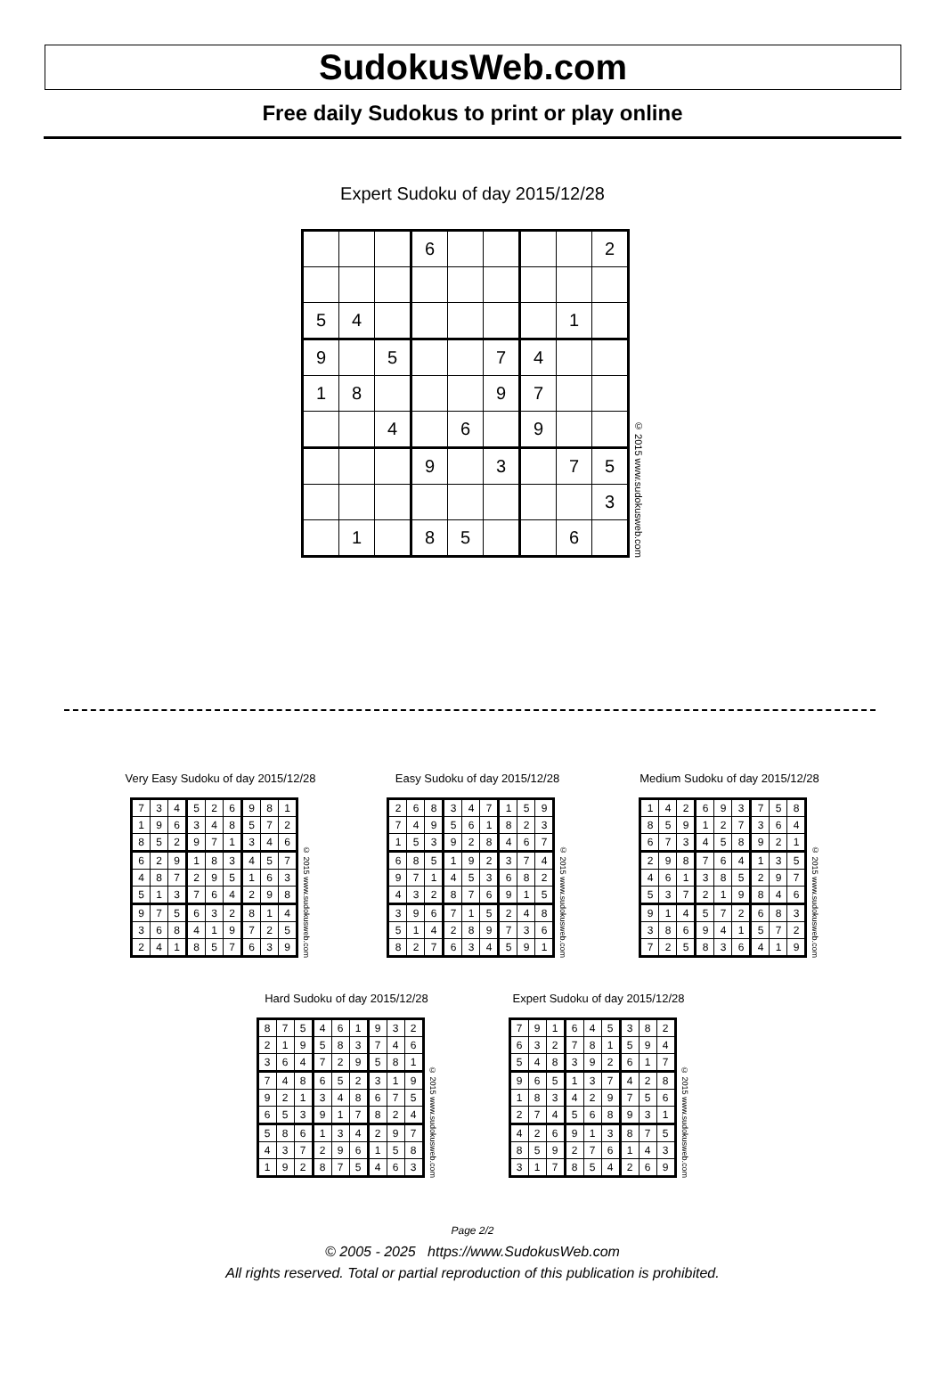SudokusWeb.com
Free daily Sudokus to print or play online
Expert Sudoku of day 2015/12/28
| | | | 6 | | | | | 2 |
| 5 | 4 | | | | | | 1 | |
| 9 | | 5 | | | 7 | 4 | | |
| 1 | 8 | | | | 9 | 7 | | |
| | | 4 | | 6 | | 9 | | |
| | | | 9 | | 3 | | 7 | 5 |
| | | | | | | | | 3 |
| | 1 | | 8 | 5 | | | 6 | |
© 2015 www.sudokusweb.com
Very Easy Sudoku of day 2015/12/28
| 7 | 3 | 4 | 5 | 2 | 6 | 9 | 8 | 1 |
| 1 | 9 | 6 | 3 | 4 | 8 | 5 | 7 | 2 |
| 8 | 5 | 2 | 9 | 7 | 1 | 3 | 4 | 6 |
| 6 | 2 | 9 | 1 | 8 | 3 | 4 | 5 | 7 |
| 4 | 8 | 7 | 2 | 9 | 5 | 1 | 6 | 3 |
| 5 | 1 | 3 | 7 | 6 | 4 | 2 | 9 | 8 |
| 9 | 7 | 5 | 6 | 3 | 2 | 8 | 1 | 4 |
| 3 | 6 | 8 | 4 | 1 | 9 | 7 | 2 | 5 |
| 2 | 4 | 1 | 8 | 5 | 7 | 6 | 3 | 9 |
© 2015 www.sudokusweb.com
Easy Sudoku of day 2015/12/28
| 2 | 6 | 8 | 3 | 4 | 7 | 1 | 5 | 9 |
| 7 | 4 | 9 | 5 | 6 | 1 | 8 | 2 | 3 |
| 1 | 5 | 3 | 9 | 2 | 8 | 4 | 6 | 7 |
| 6 | 8 | 5 | 1 | 9 | 2 | 3 | 7 | 4 |
| 9 | 7 | 1 | 4 | 5 | 3 | 6 | 8 | 2 |
| 4 | 3 | 2 | 8 | 7 | 6 | 9 | 1 | 5 |
| 3 | 9 | 6 | 7 | 1 | 5 | 2 | 4 | 8 |
| 5 | 1 | 4 | 2 | 8 | 9 | 7 | 3 | 6 |
| 8 | 2 | 7 | 6 | 3 | 4 | 5 | 9 | 1 |
© 2015 www.sudokusweb.com
Medium Sudoku of day 2015/12/28
| 1 | 4 | 2 | 6 | 9 | 3 | 7 | 5 | 8 |
| 8 | 5 | 9 | 1 | 2 | 7 | 3 | 6 | 4 |
| 6 | 7 | 3 | 4 | 5 | 8 | 9 | 2 | 1 |
| 2 | 9 | 8 | 7 | 6 | 4 | 1 | 3 | 5 |
| 4 | 6 | 1 | 3 | 8 | 5 | 2 | 9 | 7 |
| 5 | 3 | 7 | 2 | 1 | 9 | 8 | 4 | 6 |
| 9 | 1 | 4 | 5 | 7 | 2 | 6 | 8 | 3 |
| 3 | 8 | 6 | 9 | 4 | 1 | 5 | 7 | 2 |
| 7 | 2 | 5 | 8 | 3 | 6 | 4 | 1 | 9 |
© 2015 www.sudokusweb.com
Hard Sudoku of day 2015/12/28
| 8 | 7 | 5 | 4 | 6 | 1 | 9 | 3 | 2 |
| 2 | 1 | 9 | 5 | 8 | 3 | 7 | 4 | 6 |
| 3 | 6 | 4 | 7 | 2 | 9 | 5 | 8 | 1 |
| 7 | 4 | 8 | 6 | 5 | 2 | 3 | 1 | 9 |
| 9 | 2 | 1 | 3 | 4 | 8 | 6 | 7 | 5 |
| 6 | 5 | 3 | 9 | 1 | 7 | 8 | 2 | 4 |
| 5 | 8 | 6 | 1 | 3 | 4 | 2 | 9 | 7 |
| 4 | 3 | 7 | 2 | 9 | 6 | 1 | 5 | 8 |
| 1 | 9 | 2 | 8 | 7 | 5 | 4 | 6 | 3 |
© 2015 www.sudokusweb.com
Expert Sudoku of day 2015/12/28
| 7 | 9 | 1 | 6 | 4 | 5 | 3 | 8 | 2 |
| 6 | 3 | 2 | 7 | 8 | 1 | 5 | 9 | 4 |
| 5 | 4 | 8 | 3 | 9 | 2 | 6 | 1 | 7 |
| 9 | 6 | 5 | 1 | 3 | 7 | 4 | 2 | 8 |
| 1 | 8 | 3 | 4 | 2 | 9 | 7 | 5 | 6 |
| 2 | 7 | 4 | 5 | 6 | 8 | 9 | 3 | 1 |
| 4 | 2 | 6 | 9 | 1 | 3 | 8 | 7 | 5 |
| 8 | 5 | 9 | 2 | 7 | 6 | 1 | 4 | 3 |
| 3 | 1 | 7 | 8 | 5 | 4 | 2 | 6 | 9 |
© 2015 www.sudokusweb.com
Page 2/2
© 2005 - 2025 https://www.SudokusWeb.com
All rights reserved. Total or partial reproduction of this publication is prohibited.